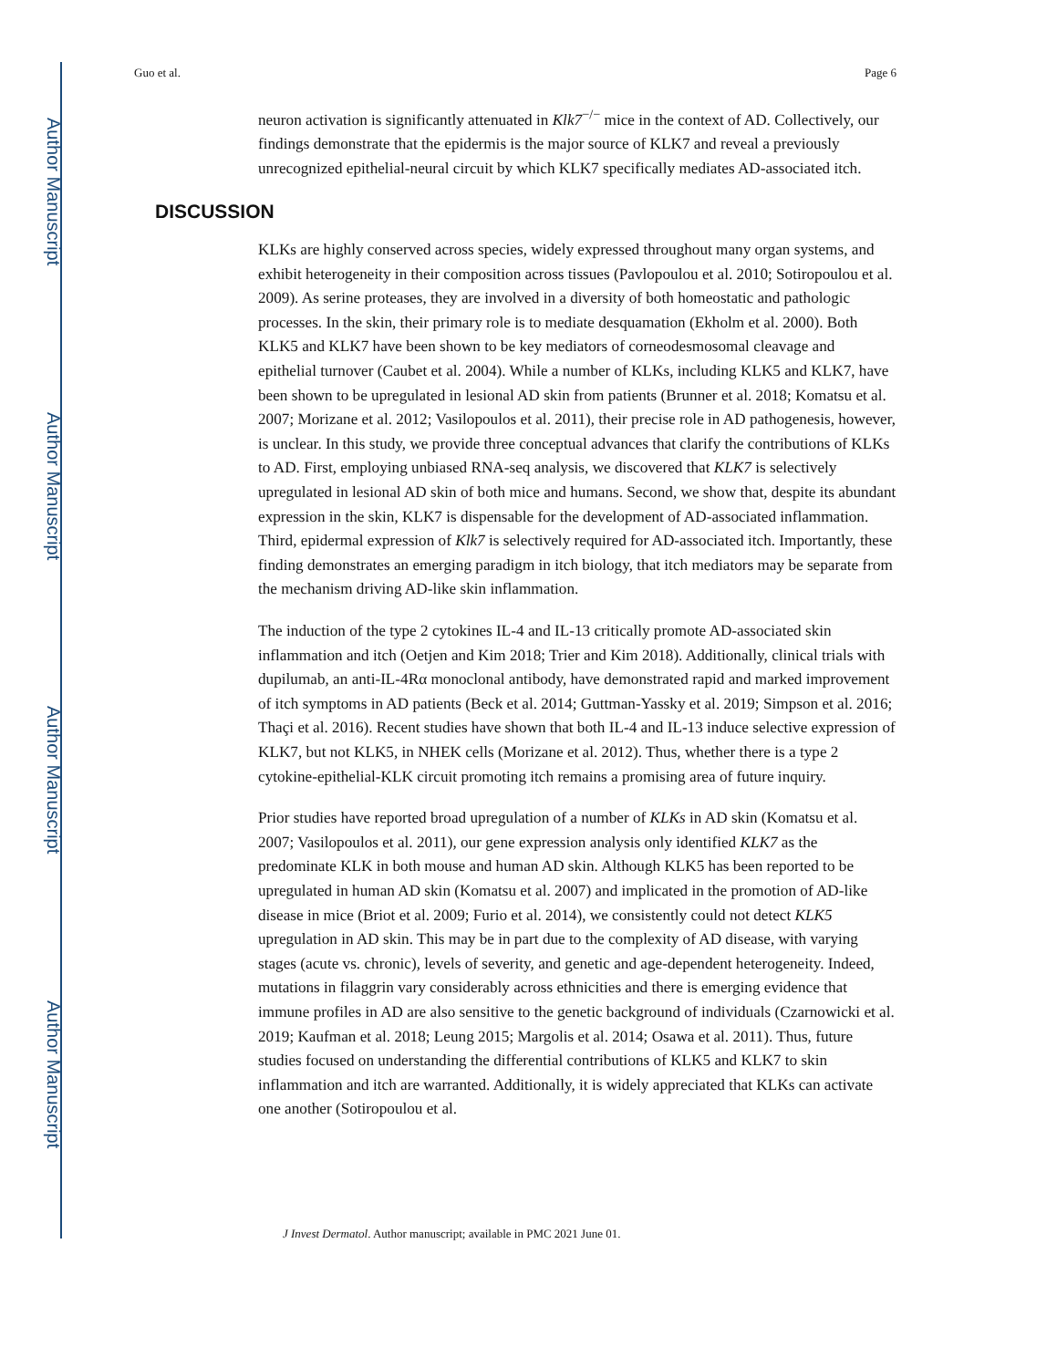Author Manuscript
Author Manuscript
Author Manuscript
Author Manuscript
Guo et al. Page 6
neuron activation is significantly attenuated in Klk7<sup>−/−</sup> mice in the context of AD. Collectively, our findings demonstrate that the epidermis is the major source of KLK7 and reveal a previously unrecognized epithelial-neural circuit by which KLK7 specifically mediates AD-associated itch.
DISCUSSION
KLKs are highly conserved across species, widely expressed throughout many organ systems, and exhibit heterogeneity in their composition across tissues (Pavlopoulou et al. 2010; Sotiropoulou et al. 2009). As serine proteases, they are involved in a diversity of both homeostatic and pathologic processes. In the skin, their primary role is to mediate desquamation (Ekholm et al. 2000). Both KLK5 and KLK7 have been shown to be key mediators of corneodesmosomal cleavage and epithelial turnover (Caubet et al. 2004). While a number of KLKs, including KLK5 and KLK7, have been shown to be upregulated in lesional AD skin from patients (Brunner et al. 2018; Komatsu et al. 2007; Morizane et al. 2012; Vasilopoulos et al. 2011), their precise role in AD pathogenesis, however, is unclear. In this study, we provide three conceptual advances that clarify the contributions of KLKs to AD. First, employing unbiased RNA-seq analysis, we discovered that KLK7 is selectively upregulated in lesional AD skin of both mice and humans. Second, we show that, despite its abundant expression in the skin, KLK7 is dispensable for the development of AD-associated inflammation. Third, epidermal expression of Klk7 is selectively required for AD-associated itch. Importantly, these finding demonstrates an emerging paradigm in itch biology, that itch mediators may be separate from the mechanism driving AD-like skin inflammation.
The induction of the type 2 cytokines IL-4 and IL-13 critically promote AD-associated skin inflammation and itch (Oetjen and Kim 2018; Trier and Kim 2018). Additionally, clinical trials with dupilumab, an anti-IL-4Rα monoclonal antibody, have demonstrated rapid and marked improvement of itch symptoms in AD patients (Beck et al. 2014; Guttman-Yassky et al. 2019; Simpson et al. 2016; Thaçi et al. 2016). Recent studies have shown that both IL-4 and IL-13 induce selective expression of KLK7, but not KLK5, in NHEK cells (Morizane et al. 2012). Thus, whether there is a type 2 cytokine-epithelial-KLK circuit promoting itch remains a promising area of future inquiry.
Prior studies have reported broad upregulation of a number of KLKs in AD skin (Komatsu et al. 2007; Vasilopoulos et al. 2011), our gene expression analysis only identified KLK7 as the predominate KLK in both mouse and human AD skin. Although KLK5 has been reported to be upregulated in human AD skin (Komatsu et al. 2007) and implicated in the promotion of AD-like disease in mice (Briot et al. 2009; Furio et al. 2014), we consistently could not detect KLK5 upregulation in AD skin. This may be in part due to the complexity of AD disease, with varying stages (acute vs. chronic), levels of severity, and genetic and age-dependent heterogeneity. Indeed, mutations in filaggrin vary considerably across ethnicities and there is emerging evidence that immune profiles in AD are also sensitive to the genetic background of individuals (Czarnowicki et al. 2019; Kaufman et al. 2018; Leung 2015; Margolis et al. 2014; Osawa et al. 2011). Thus, future studies focused on understanding the differential contributions of KLK5 and KLK7 to skin inflammation and itch are warranted. Additionally, it is widely appreciated that KLKs can activate one another (Sotiropoulou et al.
J Invest Dermatol. Author manuscript; available in PMC 2021 June 01.